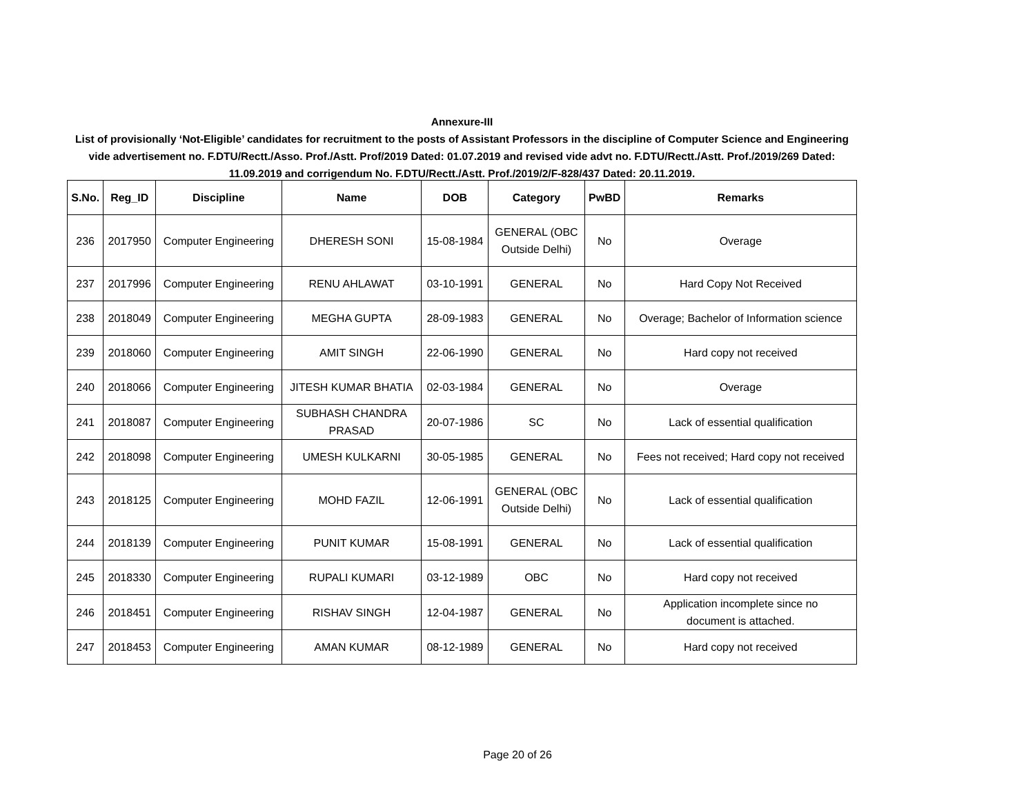Annexure-III
List of provisionally ‘Not-Eligible’ candidates for recruitment to the posts of Assistant Professors in the discipline of Computer Science and Engineering vide advertisement no. F.DTU/Rectt./Asso. Prof./Astt. Prof/2019 Dated: 01.07.2019 and revised vide advt no. F.DTU/Rectt./Astt. Prof./2019/269 Dated: 11.09.2019 and corrigendum No. F.DTU/Rectt./Astt. Prof./2019/2/F-828/437 Dated: 20.11.2019.
| S.No. | Reg_ID | Discipline | Name | DOB | Category | PwBD | Remarks |
| --- | --- | --- | --- | --- | --- | --- | --- |
| 236 | 2017950 | Computer Engineering | DHERESH SONI | 15-08-1984 | GENERAL (OBC Outside Delhi) | No | Overage |
| 237 | 2017996 | Computer Engineering | RENU AHLAWAT | 03-10-1991 | GENERAL | No | Hard Copy Not Received |
| 238 | 2018049 | Computer Engineering | MEGHA GUPTA | 28-09-1983 | GENERAL | No | Overage; Bachelor of Information science |
| 239 | 2018060 | Computer Engineering | AMIT SINGH | 22-06-1990 | GENERAL | No | Hard copy not received |
| 240 | 2018066 | Computer Engineering | JITESH KUMAR BHATIA | 02-03-1984 | GENERAL | No | Overage |
| 241 | 2018087 | Computer Engineering | SUBHASH CHANDRA PRASAD | 20-07-1986 | SC | No | Lack of essential qualification |
| 242 | 2018098 | Computer Engineering | UMESH KULKARNI | 30-05-1985 | GENERAL | No | Fees not received; Hard copy not received |
| 243 | 2018125 | Computer Engineering | MOHD FAZIL | 12-06-1991 | GENERAL (OBC Outside Delhi) | No | Lack of essential qualification |
| 244 | 2018139 | Computer Engineering | PUNIT KUMAR | 15-08-1991 | GENERAL | No | Lack of essential qualification |
| 245 | 2018330 | Computer Engineering | RUPALI KUMARI | 03-12-1989 | OBC | No | Hard copy not received |
| 246 | 2018451 | Computer Engineering | RISHAV SINGH | 12-04-1987 | GENERAL | No | Application incomplete since no document is attached. |
| 247 | 2018453 | Computer Engineering | AMAN KUMAR | 08-12-1989 | GENERAL | No | Hard copy not received |
Page 20 of 26